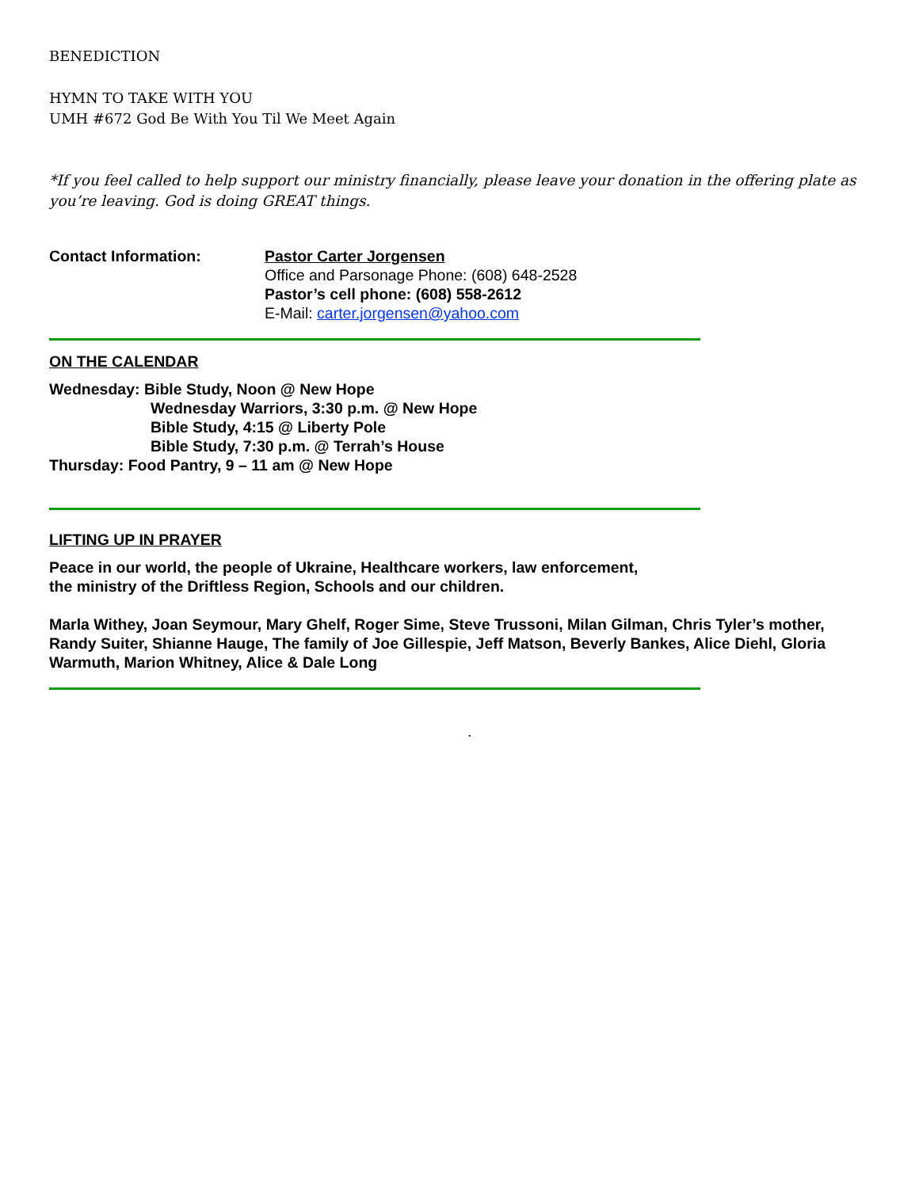BENEDICTION
HYMN TO TAKE WITH YOU
UMH #672 God Be With You Til We Meet Again
*If you feel called to help support our ministry financially, please leave your donation in the offering plate as you’re leaving. God is doing GREAT things.
Contact Information: Pastor Carter Jorgensen
Office and Parsonage Phone: (608) 648-2528
Pastor’s cell phone: (608) 558-2612
E-Mail: carter.jorgensen@yahoo.com
ON THE CALENDAR
Wednesday: Bible Study, Noon @ New Hope
Wednesday Warriors, 3:30 p.m. @ New Hope
Bible Study, 4:15 @ Liberty Pole
Bible Study, 7:30 p.m. @ Terrah’s House
Thursday: Food Pantry, 9 – 11 am @ New Hope
LIFTING UP IN PRAYER
Peace in our world, the people of Ukraine, Healthcare workers, law enforcement,
the ministry of the Driftless Region, Schools and our children.
Marla Withey, Joan Seymour, Mary Ghelf, Roger Sime, Steve Trussoni, Milan Gilman, Chris Tyler’s mother, Randy Suiter, Shianne Hauge, The family of Joe Gillespie, Jeff Matson, Beverly Bankes, Alice Diehl, Gloria Warmuth, Marion Whitney, Alice & Dale Long
.